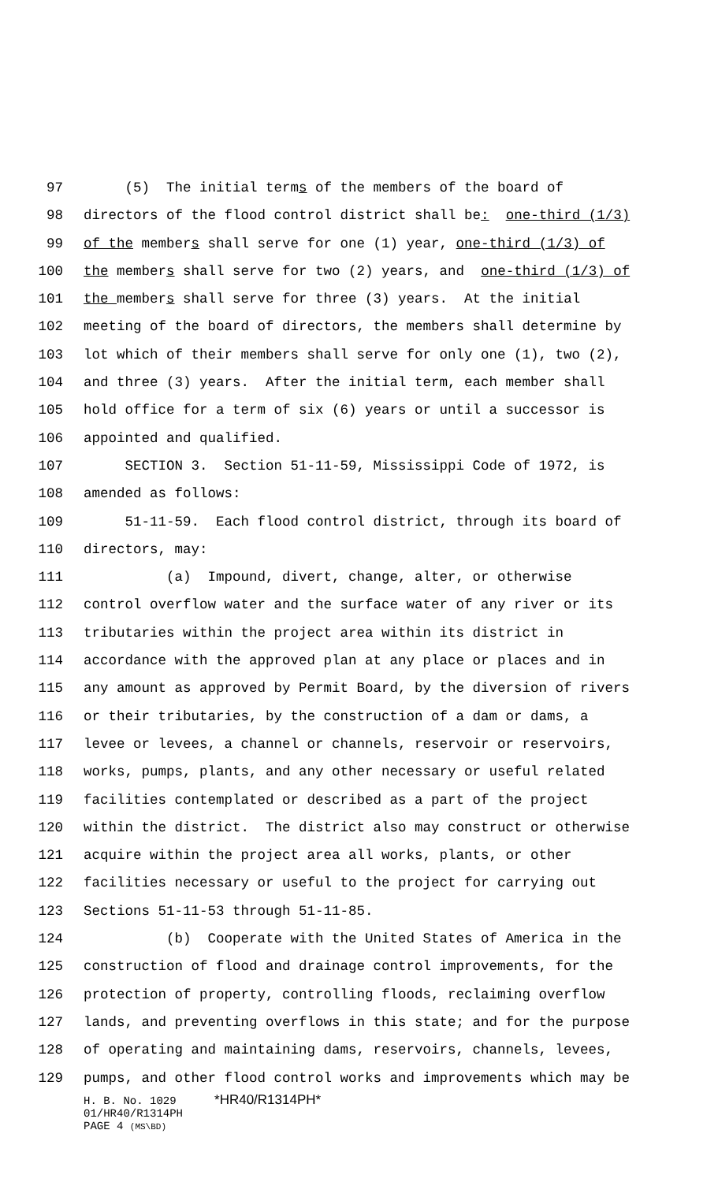97 (5) The initial terms of the members of the board of
98 directors of the flood control district shall be: one-third (1/3)
99 of the members shall serve for one (1) year, one-third (1/3) of
100 the members shall serve for two (2) years, and one-third (1/3) of
101 the members shall serve for three (3) years. At the initial
102 meeting of the board of directors, the members shall determine by
103 lot which of their members shall serve for only one (1), two (2),
104 and three (3) years. After the initial term, each member shall
105 hold office for a term of six (6) years or until a successor is
106 appointed and qualified.
107 SECTION 3. Section 51-11-59, Mississippi Code of 1972, is
108 amended as follows:
109 51-11-59. Each flood control district, through its board of
110 directors, may:
111 (a) Impound, divert, change, alter, or otherwise
112 control overflow water and the surface water of any river or its
113 tributaries within the project area within its district in
114 accordance with the approved plan at any place or places and in
115 any amount as approved by Permit Board, by the diversion of rivers
116 or their tributaries, by the construction of a dam or dams, a
117 levee or levees, a channel or channels, reservoir or reservoirs,
118 works, pumps, plants, and any other necessary or useful related
119 facilities contemplated or described as a part of the project
120 within the district. The district also may construct or otherwise
121 acquire within the project area all works, plants, or other
122 facilities necessary or useful to the project for carrying out
123 Sections 51-11-53 through 51-11-85.
124 (b) Cooperate with the United States of America in the
125 construction of flood and drainage control improvements, for the
126 protection of property, controlling floods, reclaiming overflow
127 lands, and preventing overflows in this state; and for the purpose
128 of operating and maintaining dams, reservoirs, channels, levees,
129 pumps, and other flood control works and improvements which may be
H. B. No. 1029 *HR40/R1314PH*
01/HR40/R1314PH
PAGE 4 (MS\BD)